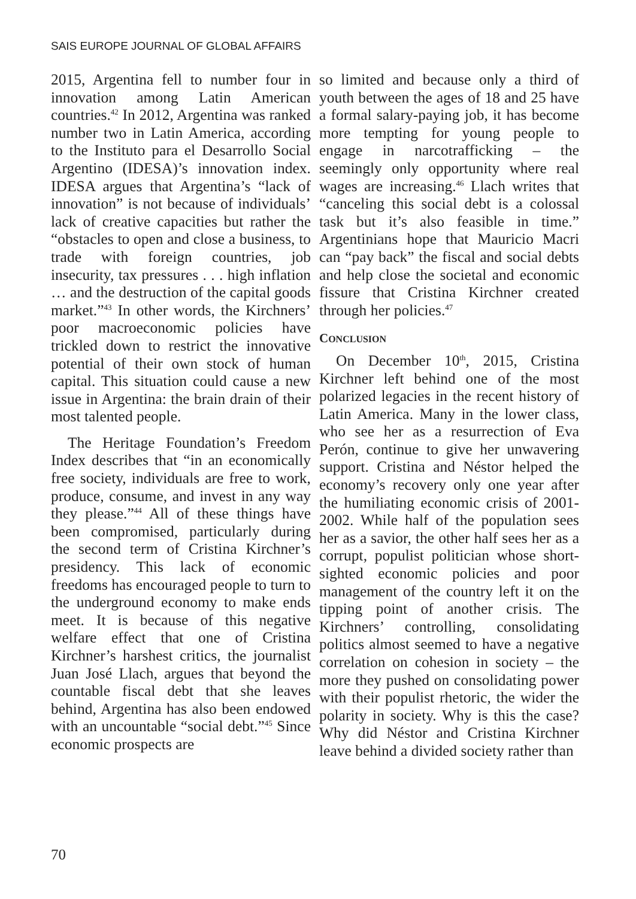SAIS EUROPE JOURNAL OF GLOBAL AFFAIRS
2015, Argentina fell to number four in innovation among Latin American countries.<sup>42</sup> In 2012, Argentina was ranked number two in Latin America, according to the Instituto para el Desarrollo Social Argentino (IDESA)’s innovation index. IDESA argues that Argentina’s “lack of innovation” is not because of individuals’ lack of creative capacities but rather the “obstacles to open and close a business, to trade with foreign countries, job insecurity, tax pressures . . . high inflation … and the destruction of the capital goods market.”<sup>43</sup> In other words, the Kirchners’ poor macroeconomic policies have trickled down to restrict the innovative potential of their own stock of human capital. This situation could cause a new issue in Argentina: the brain drain of their most talented people.
The Heritage Foundation’s Freedom Index describes that “in an economically free society, individuals are free to work, produce, consume, and invest in any way they please.”<sup>44</sup> All of these things have been compromised, particularly during the second term of Cristina Kirchner’s presidency. This lack of economic freedoms has encouraged people to turn to the underground economy to make ends meet. It is because of this negative welfare effect that one of Cristina Kirchner’s harshest critics, the journalist Juan José Llach, argues that beyond the countable fiscal debt that she leaves behind, Argentina has also been endowed with an uncountable “social debt.”<sup>45</sup> Since economic prospects are
so limited and because only a third of youth between the ages of 18 and 25 have a formal salary-paying job, it has become more tempting for young people to engage in narcotrafficking – the seemingly only opportunity where real wages are increasing.<sup>46</sup> Llach writes that “canceling this social debt is a colossal task but it’s also feasible in time.” Argentinians hope that Mauricio Macri can “pay back” the fiscal and social debts and help close the societal and economic fissure that Cristina Kirchner created through her policies.<sup>47</sup>
CONCLUSION
On December 10<sup>th</sup>, 2015, Cristina Kirchner left behind one of the most polarized legacies in the recent history of Latin America. Many in the lower class, who see her as a resurrection of Eva Perón, continue to give her unwavering support. Cristina and Néstor helped the economy’s recovery only one year after the humiliating economic crisis of 2001-2002. While half of the population sees her as a savior, the other half sees her as a corrupt, populist politician whose short-sighted economic policies and poor management of the country left it on the tipping point of another crisis. The Kirchners’ controlling, consolidating politics almost seemed to have a negative correlation on cohesion in society – the more they pushed on consolidating power with their populist rhetoric, the wider the polarity in society. Why is this the case? Why did Néstor and Cristina Kirchner leave behind a divided society rather than
70